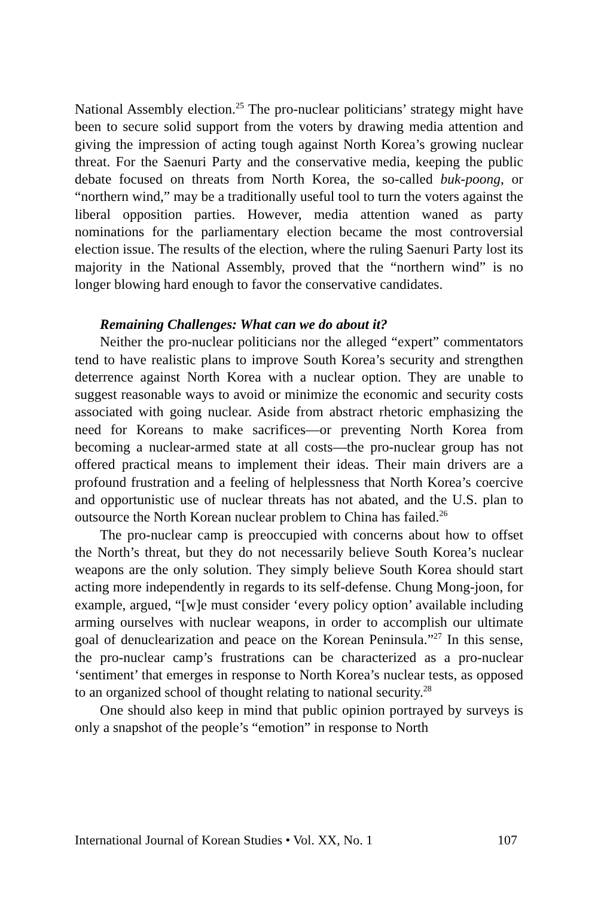National Assembly election.<sup>25</sup> The pro-nuclear politicians’ strategy might have been to secure solid support from the voters by drawing media attention and giving the impression of acting tough against North Korea’s growing nuclear threat. For the Saenuri Party and the conservative media, keeping the public debate focused on threats from North Korea, the so-called buk-poong, or “northern wind,” may be a traditionally useful tool to turn the voters against the liberal opposition parties. However, media attention waned as party nominations for the parliamentary election became the most controversial election issue. The results of the election, where the ruling Saenuri Party lost its majority in the National Assembly, proved that the “northern wind” is no longer blowing hard enough to favor the conservative candidates.
Remaining Challenges: What can we do about it?
Neither the pro-nuclear politicians nor the alleged “expert” commentators tend to have realistic plans to improve South Korea’s security and strengthen deterrence against North Korea with a nuclear option. They are unable to suggest reasonable ways to avoid or minimize the economic and security costs associated with going nuclear. Aside from abstract rhetoric emphasizing the need for Koreans to make sacrifices—or preventing North Korea from becoming a nuclear-armed state at all costs—the pro-nuclear group has not offered practical means to implement their ideas. Their main drivers are a profound frustration and a feeling of helplessness that North Korea’s coercive and opportunistic use of nuclear threats has not abated, and the U.S. plan to outsource the North Korean nuclear problem to China has failed.<sup>26</sup>
The pro-nuclear camp is preoccupied with concerns about how to offset the North’s threat, but they do not necessarily believe South Korea’s nuclear weapons are the only solution. They simply believe South Korea should start acting more independently in regards to its self-defense. Chung Mong-joon, for example, argued, “[w]e must consider ‘every policy option’ available including arming ourselves with nuclear weapons, in order to accomplish our ultimate goal of denuclearization and peace on the Korean Peninsula.”<sup>27</sup> In this sense, the pro-nuclear camp’s frustrations can be characterized as a pro-nuclear ‘sentiment’ that emerges in response to North Korea’s nuclear tests, as opposed to an organized school of thought relating to national security.<sup>28</sup>
One should also keep in mind that public opinion portrayed by surveys is only a snapshot of the people’s “emotion” in response to North
International Journal of Korean Studies • Vol. XX, No. 1 107